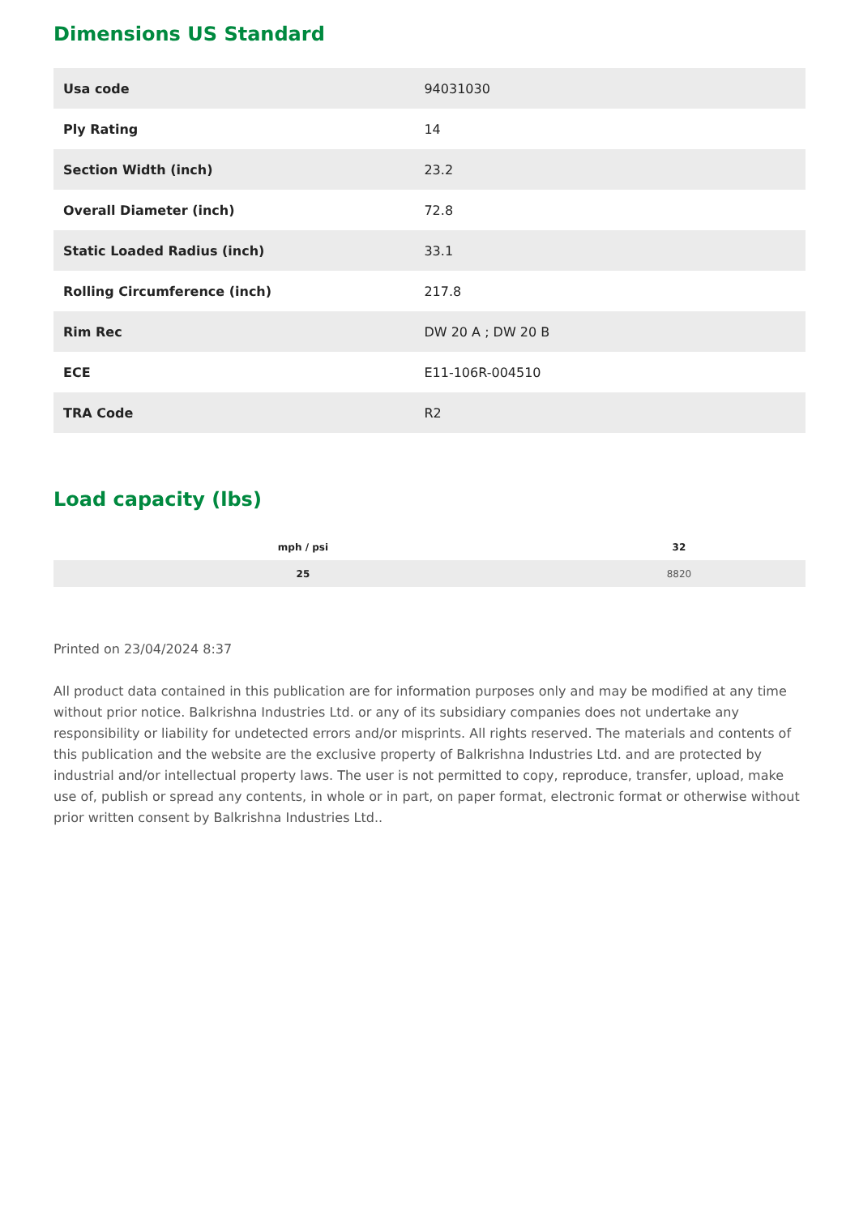Dimensions US Standard
| Usa code | 94031030 |
| Ply Rating | 14 |
| Section Width (inch) | 23.2 |
| Overall Diameter (inch) | 72.8 |
| Static Loaded Radius (inch) | 33.1 |
| Rolling Circumference (inch) | 217.8 |
| Rim Rec | DW 20 A ; DW 20 B |
| ECE | E11-106R-004510 |
| TRA Code | R2 |
Load capacity (lbs)
| mph / psi | 32 |
| --- | --- |
| 25 | 8820 |
Printed on 23/04/2024 8:37
All product data contained in this publication are for information purposes only and may be modified at any time without prior notice. Balkrishna Industries Ltd. or any of its subsidiary companies does not undertake any responsibility or liability for undetected errors and/or misprints. All rights reserved. The materials and contents of this publication and the website are the exclusive property of Balkrishna Industries Ltd. and are protected by industrial and/or intellectual property laws. The user is not permitted to copy, reproduce, transfer, upload, make use of, publish or spread any contents, in whole or in part, on paper format, electronic format or otherwise without prior written consent by Balkrishna Industries Ltd..